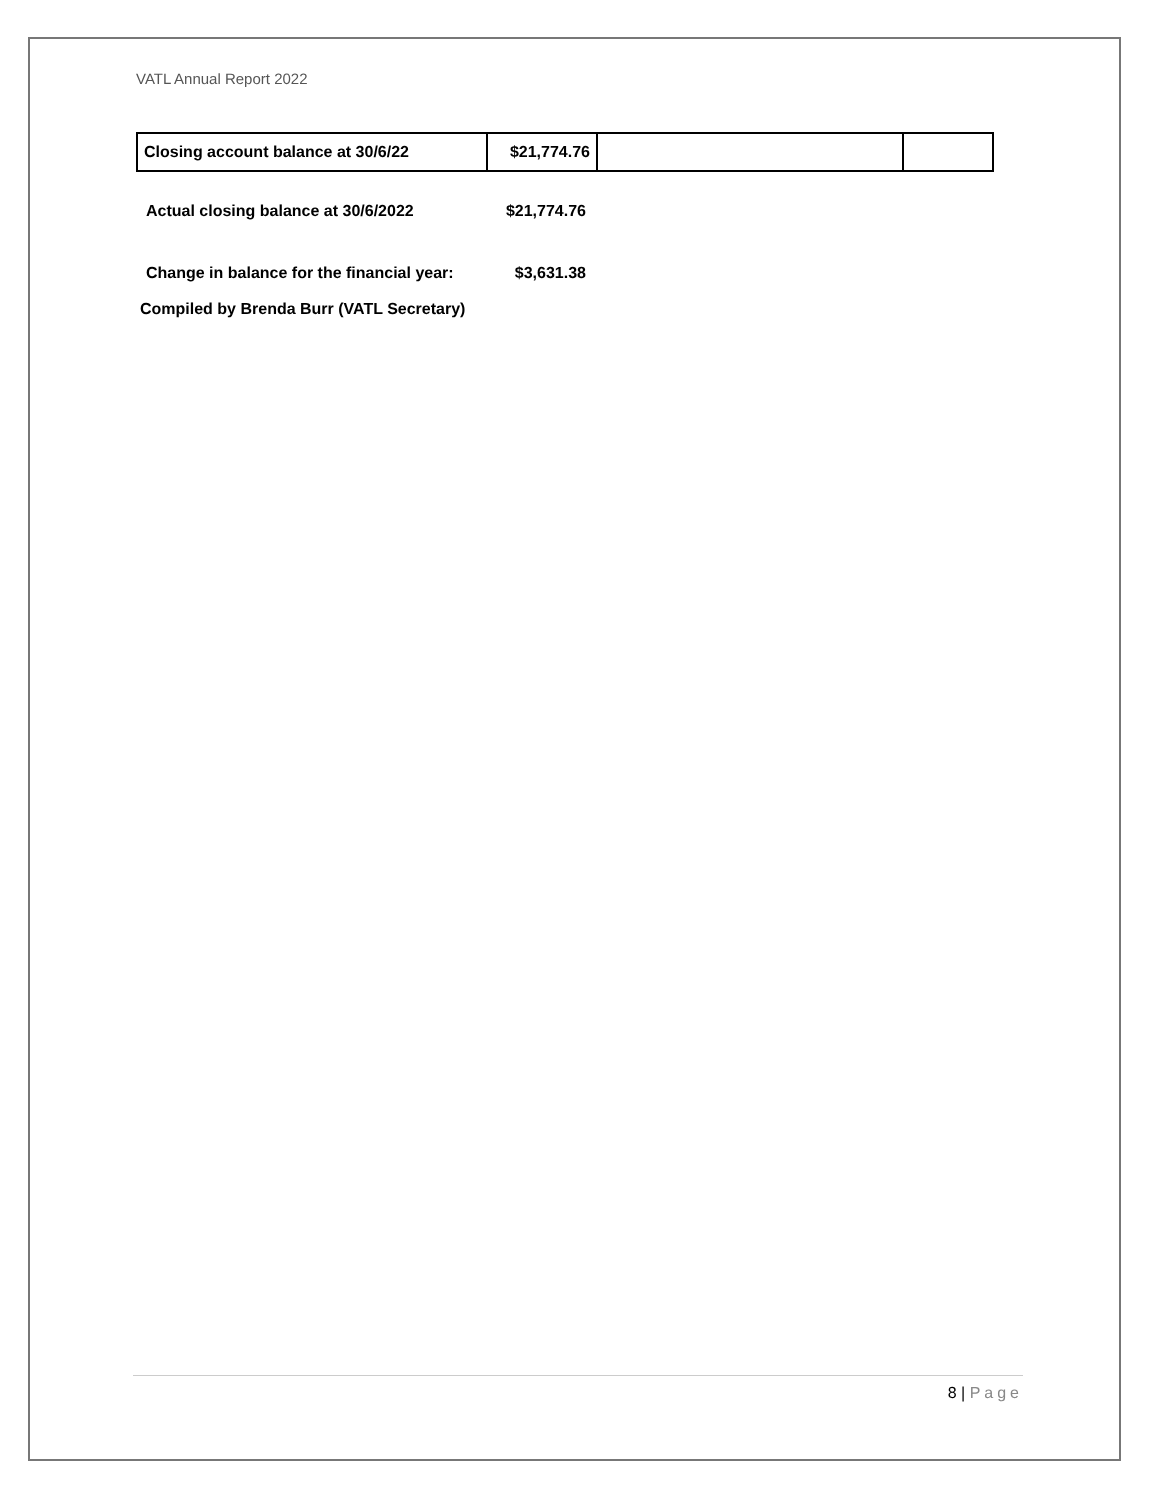VATL Annual Report 2022
| Closing account balance at 30/6/22 | $21,774.76 | | |
Actual closing balance at 30/6/2022 $21,774.76
Change in balance for the financial year: $3,631.38
Compiled by Brenda Burr (VATL Secretary)
8 | Page